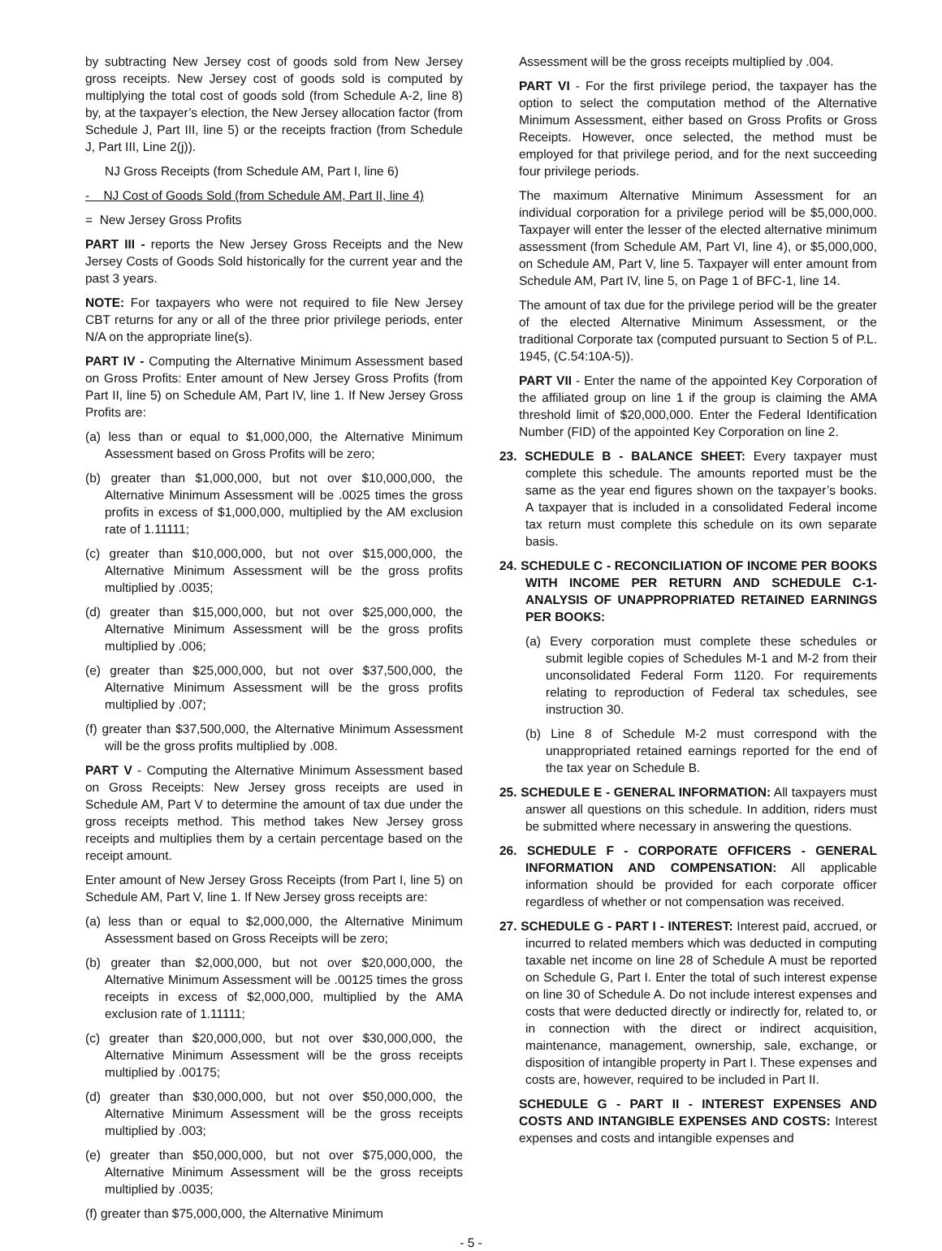by subtracting New Jersey cost of goods sold from New Jersey gross receipts. New Jersey cost of goods sold is computed by multiplying the total cost of goods sold (from Schedule A-2, line 8) by, at the taxpayer’s election, the New Jersey allocation factor (from Schedule J, Part III, line 5) or the receipts fraction (from Schedule J, Part III, Line 2(j)).
NJ Gross Receipts (from Schedule AM, Part I, line 6)
- NJ Cost of Goods Sold (from Schedule AM, Part II, line 4)
= New Jersey Gross Profits
PART III - reports the New Jersey Gross Receipts and the New Jersey Costs of Goods Sold historically for the current year and the past 3 years.
NOTE: For taxpayers who were not required to file New Jersey CBT returns for any or all of the three prior privilege periods, enter N/A on the appropriate line(s).
PART IV - Computing the Alternative Minimum Assessment based on Gross Profits: Enter amount of New Jersey Gross Profits (from Part II, line 5) on Schedule AM, Part IV, line 1. If New Jersey Gross Profits are:
(a) less than or equal to $1,000,000, the Alternative Minimum Assessment based on Gross Profits will be zero;
(b) greater than $1,000,000, but not over $10,000,000, the Alternative Minimum Assessment will be .0025 times the gross profits in excess of $1,000,000, multiplied by the AM exclusion rate of 1.11111;
(c) greater than $10,000,000, but not over $15,000,000, the Alternative Minimum Assessment will be the gross profits multiplied by .0035;
(d) greater than $15,000,000, but not over $25,000,000, the Alternative Minimum Assessment will be the gross profits multiplied by .006;
(e) greater than $25,000,000, but not over $37,500,000, the Alternative Minimum Assessment will be the gross profits multiplied by .007;
(f) greater than $37,500,000, the Alternative Minimum Assessment will be the gross profits multiplied by .008.
PART V - Computing the Alternative Minimum Assessment based on Gross Receipts: New Jersey gross receipts are used in Schedule AM, Part V to determine the amount of tax due under the gross receipts method. This method takes New Jersey gross receipts and multiplies them by a certain percentage based on the receipt amount.
Enter amount of New Jersey Gross Receipts (from Part I, line 5) on Schedule AM, Part V, line 1. If New Jersey gross receipts are:
(a) less than or equal to $2,000,000, the Alternative Minimum Assessment based on Gross Receipts will be zero;
(b) greater than $2,000,000, but not over $20,000,000, the Alternative Minimum Assessment will be .00125 times the gross receipts in excess of $2,000,000, multiplied by the AMA exclusion rate of 1.11111;
(c) greater than $20,000,000, but not over $30,000,000, the Alternative Minimum Assessment will be the gross receipts multiplied by .00175;
(d) greater than $30,000,000, but not over $50,000,000, the Alternative Minimum Assessment will be the gross receipts multiplied by .003;
(e) greater than $50,000,000, but not over $75,000,000, the Alternative Minimum Assessment will be the gross receipts multiplied by .0035;
(f) greater than $75,000,000, the Alternative Minimum
Assessment will be the gross receipts multiplied by .004.
PART VI - For the first privilege period, the taxpayer has the option to select the computation method of the Alternative Minimum Assessment, either based on Gross Profits or Gross Receipts. However, once selected, the method must be employed for that privilege period, and for the next succeeding four privilege periods.
The maximum Alternative Minimum Assessment for an individual corporation for a privilege period will be $5,000,000. Taxpayer will enter the lesser of the elected alternative minimum assessment (from Schedule AM, Part VI, line 4), or $5,000,000, on Schedule AM, Part V, line 5. Taxpayer will enter amount from Schedule AM, Part IV, line 5, on Page 1 of BFC-1, line 14.
The amount of tax due for the privilege period will be the greater of the elected Alternative Minimum Assessment, or the traditional Corporate tax (computed pursuant to Section 5 of P.L. 1945, (C.54:10A-5)).
PART VII - Enter the name of the appointed Key Corporation of the affiliated group on line 1 if the group is claiming the AMA threshold limit of $20,000,000. Enter the Federal Identification Number (FID) of the appointed Key Corporation on line 2.
23. SCHEDULE B - BALANCE SHEET: Every taxpayer must complete this schedule. The amounts reported must be the same as the year end figures shown on the taxpayer’s books. A taxpayer that is included in a consolidated Federal income tax return must complete this schedule on its own separate basis.
24. SCHEDULE C - RECONCILIATION OF INCOME PER BOOKS WITH INCOME PER RETURN AND SCHEDULE C-1-ANALYSIS OF UNAPPROPRIATED RETAINED EARNINGS PER BOOKS:
(a) Every corporation must complete these schedules or submit legible copies of Schedules M-1 and M-2 from their unconsolidated Federal Form 1120. For requirements relating to reproduction of Federal tax schedules, see instruction 30.
(b) Line 8 of Schedule M-2 must correspond with the unappropriated retained earnings reported for the end of the tax year on Schedule B.
25. SCHEDULE E - GENERAL INFORMATION: All taxpayers must answer all questions on this schedule. In addition, riders must be submitted where necessary in answering the questions.
26. SCHEDULE F - CORPORATE OFFICERS - GENERAL INFORMATION AND COMPENSATION: All applicable information should be provided for each corporate officer regardless of whether or not compensation was received.
27. SCHEDULE G - PART I - INTEREST: Interest paid, accrued, or incurred to related members which was deducted in computing taxable net income on line 28 of Schedule A must be reported on Schedule G, Part I. Enter the total of such interest expense on line 30 of Schedule A. Do not include interest expenses and costs that were deducted directly or indirectly for, related to, or in connection with the direct or indirect acquisition, maintenance, management, ownership, sale, exchange, or disposition of intangible property in Part I. These expenses and costs are, however, required to be included in Part II.
SCHEDULE G - PART II - INTEREST EXPENSES AND COSTS AND INTANGIBLE EXPENSES AND COSTS: Interest expenses and costs and intangible expenses and
- 5 -